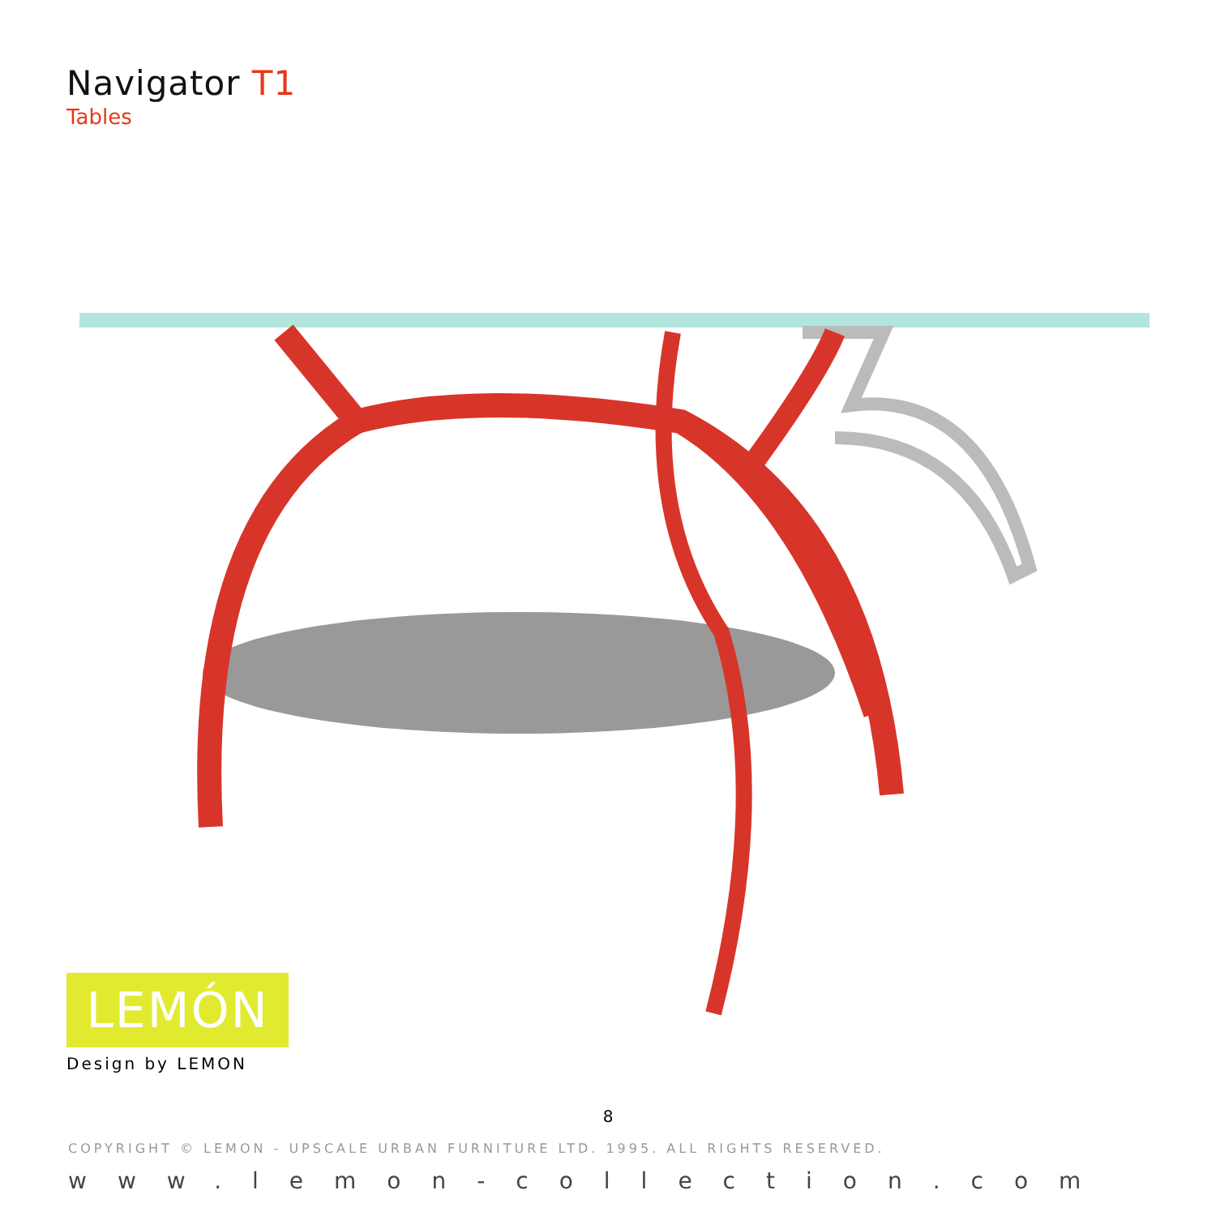Navigator T1
Tables
LEMÓN
Design by LEMON
8
COPYRIGHT © LEMON - UPSCALE URBAN FURNITURE LTD. 1995. ALL RIGHTS RESERVED.
www.lemon-collection.com